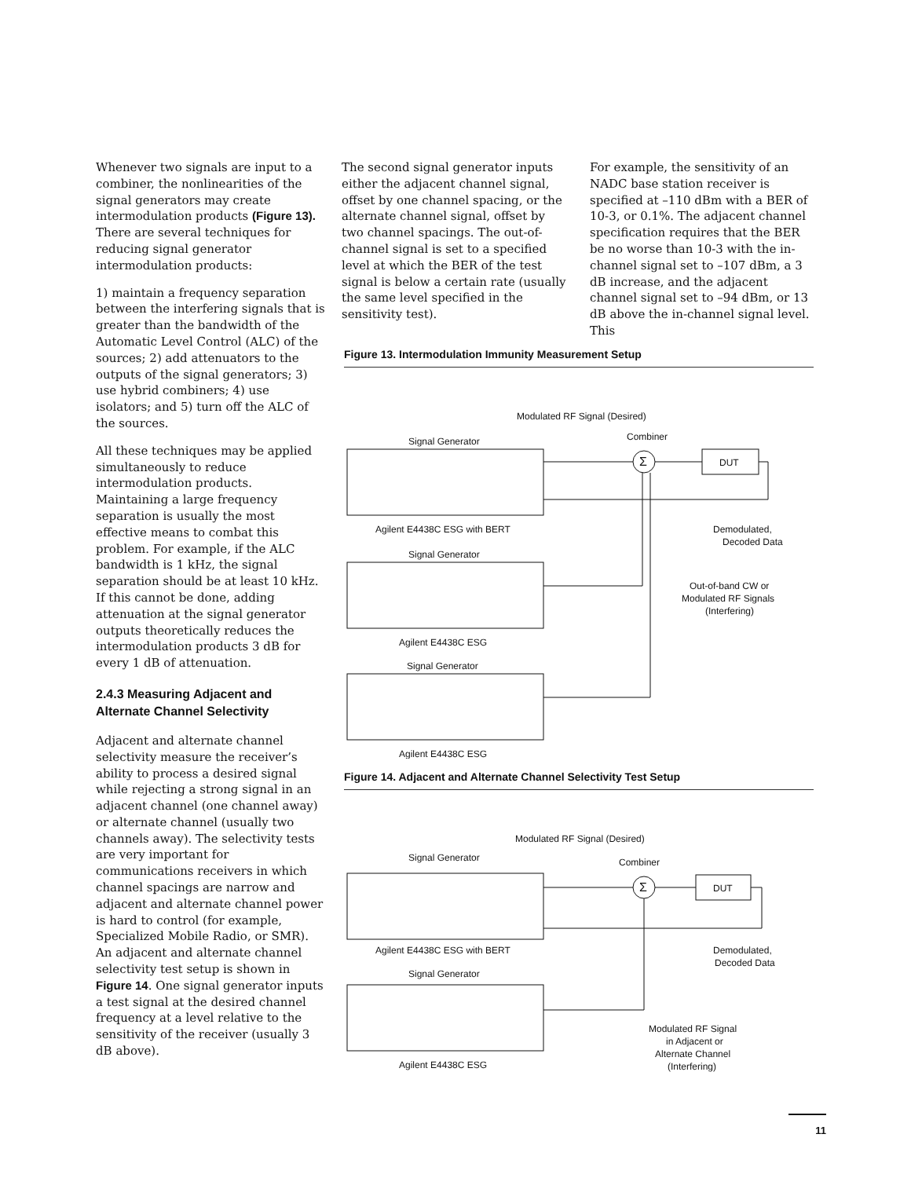Whenever two signals are input to a combiner, the nonlinearities of the signal generators may create intermodulation products (Figure 13). There are several techniques for reducing signal generator intermodulation products:
1) maintain a frequency separation between the interfering signals that is greater than the bandwidth of the Automatic Level Control (ALC) of the sources; 2) add attenuators to the outputs of the signal generators; 3) use hybrid combiners; 4) use isolators; and 5) turn off the ALC of the sources.
All these techniques may be applied simultaneously to reduce intermodulation products. Maintaining a large frequency separation is usually the most effective means to combat this problem. For example, if the ALC bandwidth is 1 kHz, the signal separation should be at least 10 kHz. If this cannot be done, adding attenuation at the signal generator outputs theoretically reduces the intermodulation products 3 dB for every 1 dB of attenuation.
2.4.3 Measuring Adjacent and Alternate Channel Selectivity
Adjacent and alternate channel selectivity measure the receiver’s ability to process a desired signal while rejecting a strong signal in an adjacent channel (one channel away) or alternate channel (usually two channels away). The selectivity tests are very important for communications receivers in which channel spacings are narrow and adjacent and alternate channel power is hard to control (for example, Specialized Mobile Radio, or SMR). An adjacent and alternate channel selectivity test setup is shown in Figure 14. One signal generator inputs a test signal at the desired channel frequency at a level relative to the sensitivity of the receiver (usually 3 dB above).
The second signal generator inputs either the adjacent channel signal, offset by one channel spacing, or the alternate channel signal, offset by two channel spacings. The out-of-channel signal is set to a specified level at which the BER of the test signal is below a certain rate (usually the same level specified in the sensitivity test).
For example, the sensitivity of an NADC base station receiver is specified at –110 dBm with a BER of 10-3, or 0.1%. The adjacent channel specification requires that the BER be no worse than 10-3 with the in-channel signal set to –107 dBm, a 3 dB increase, and the adjacent channel signal set to –94 dBm, or 13 dB above the in-channel signal level. This
Figure 13. Intermodulation Immunity Measurement Setup
Modulated RF Signal (Desired)
Signal Generator
Combiner
Σ
DUT
Agilent E4438C ESG with BERT
Signal Generator
Agilent E4438C ESG
Signal Generator
Agilent E4438C ESG
Demodulated,
Decoded Data
Out-of-band CW or
Modulated RF Signals
(Interfering)
Figure 14. Adjacent and Alternate Channel Selectivity Test Setup
Modulated RF Signal (Desired)
Signal Generator
Combiner
Σ
DUT
Agilent E4438C ESG with BERT
Signal Generator
Agilent E4438C ESG
Demodulated,
Decoded Data
Modulated RF Signal
in Adjacent or
Alternate Channel
(Interfering)
11